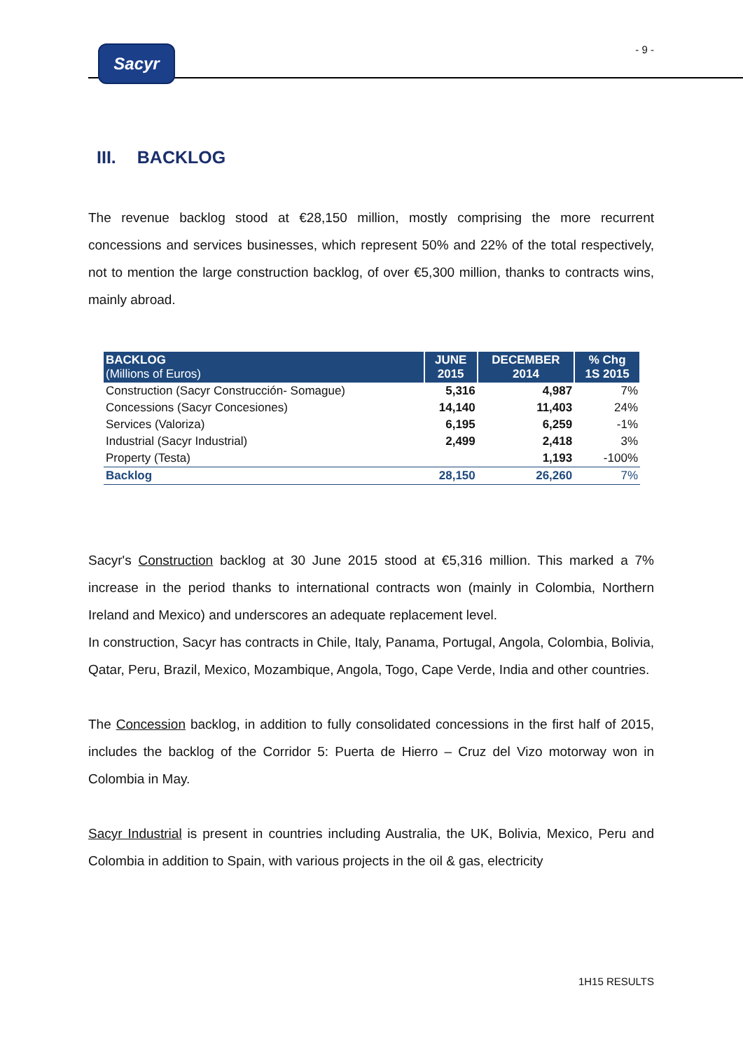Sacyr
- 9 -
III. BACKLOG
The revenue backlog stood at €28,150 million, mostly comprising the more recurrent concessions and services businesses, which represent 50% and 22% of the total respectively, not to mention the large construction backlog, of over €5,300 million, thanks to contracts wins, mainly abroad.
| BACKLOG (Millions of Euros) | JUNE 2015 | DECEMBER 2014 | % Chg 1S 2015 |
| --- | --- | --- | --- |
| Construction (Sacyr Construcción- Somague) | 5,316 | 4,987 | 7% |
| Concessions (Sacyr Concesiones) | 14,140 | 11,403 | 24% |
| Services (Valoriza) | 6,195 | 6,259 | -1% |
| Industrial (Sacyr Industrial) | 2,499 | 2,418 | 3% |
| Property (Testa) | | 1,193 | -100% |
| Backlog | 28,150 | 26,260 | 7% |
Sacyr's Construction backlog at 30 June 2015 stood at €5,316 million. This marked a 7% increase in the period thanks to international contracts won (mainly in Colombia, Northern Ireland and Mexico) and underscores an adequate replacement level.
In construction, Sacyr has contracts in Chile, Italy, Panama, Portugal, Angola, Colombia, Bolivia, Qatar, Peru, Brazil, Mexico, Mozambique, Angola, Togo, Cape Verde, India and other countries.
The Concession backlog, in addition to fully consolidated concessions in the first half of 2015, includes the backlog of the Corridor 5: Puerta de Hierro – Cruz del Vizo motorway won in Colombia in May.
Sacyr Industrial is present in countries including Australia, the UK, Bolivia, Mexico, Peru and Colombia in addition to Spain, with various projects in the oil & gas, electricity
1H15 RESULTS